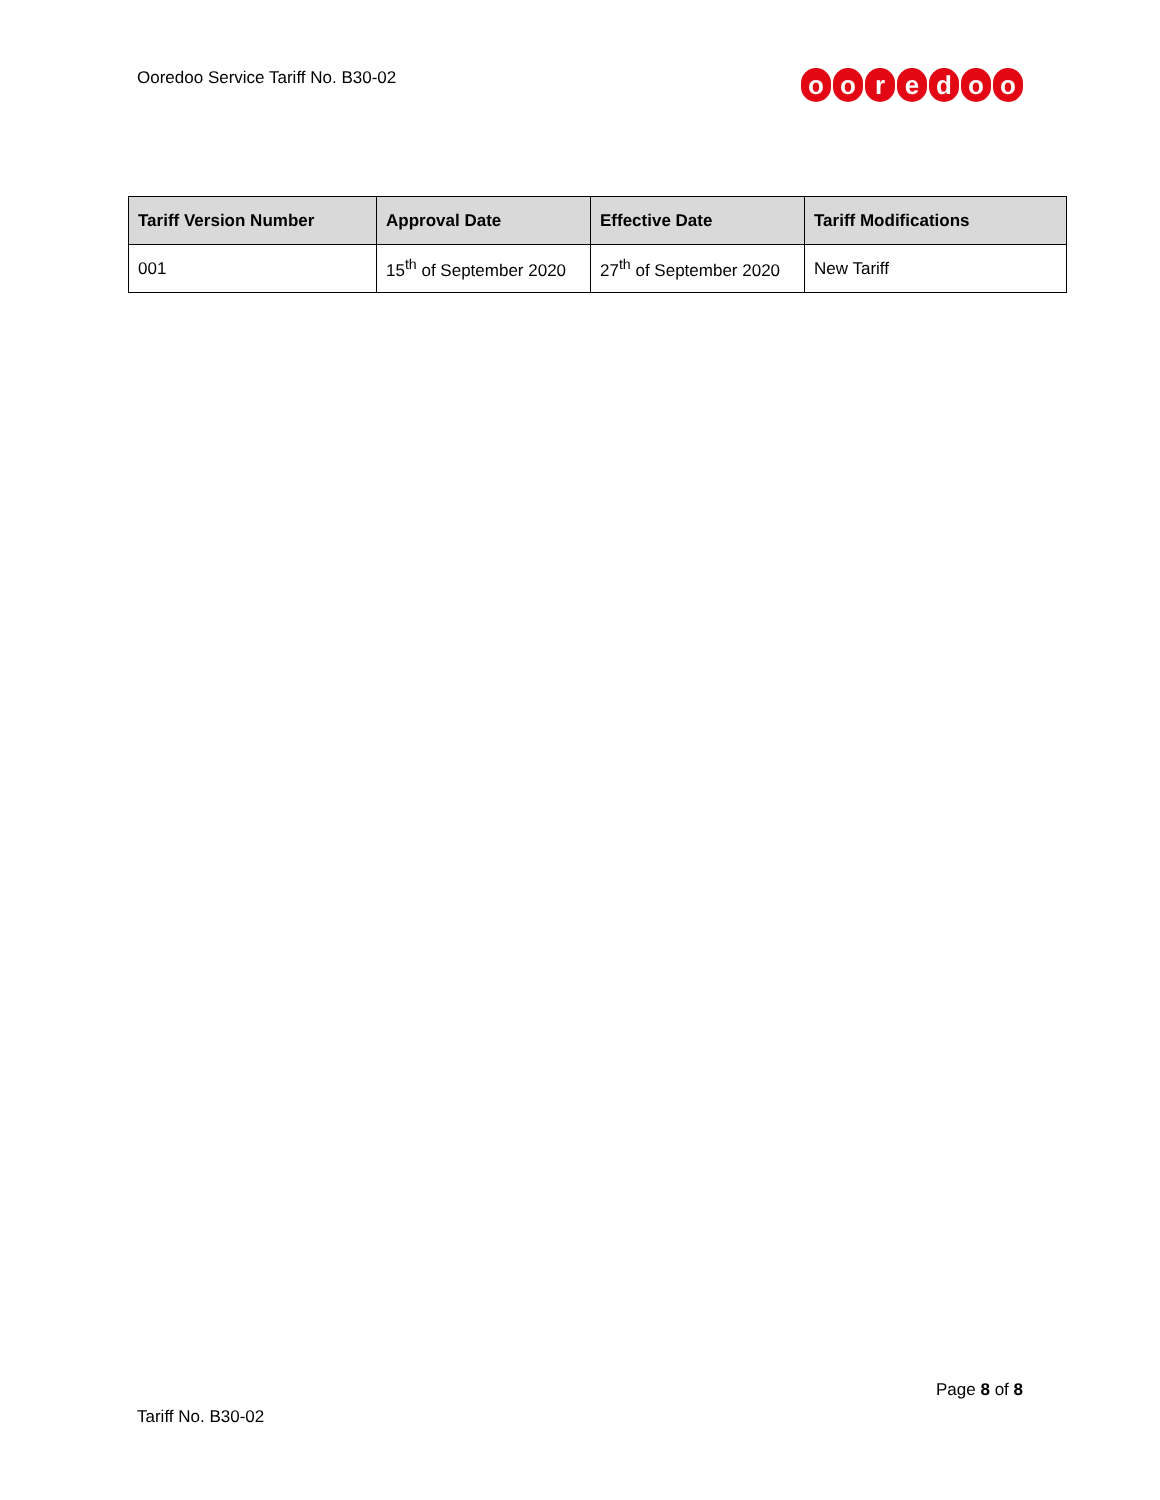Ooredoo Service Tariff No. B30-02
ooredoo
| Tariff Version Number | Approval Date | Effective Date | Tariff Modifications |
| --- | --- | --- | --- |
| 001 | 15<sup>th</sup> of September 2020 | 27<sup>th</sup> of September 2020 | New Tariff |
Page 8 of 8
Tariff No. B30-02